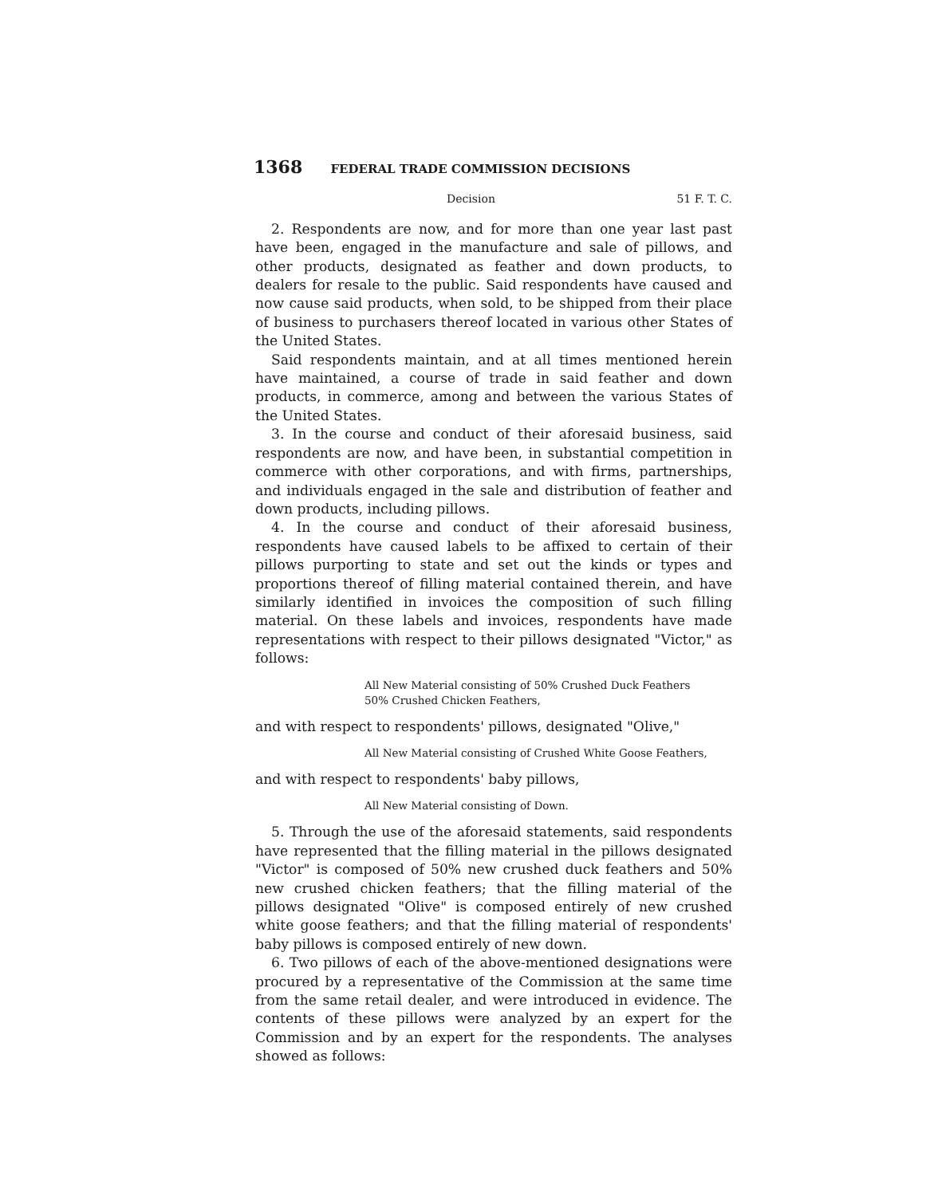1368 FEDERAL TRADE COMMISSION DECISIONS
Decision 51 F. T. C.
2. Respondents are now, and for more than one year last past have been, engaged in the manufacture and sale of pillows, and other products, designated as feather and down products, to dealers for resale to the public. Said respondents have caused and now cause said products, when sold, to be shipped from their place of business to purchasers thereof located in various other States of the United States.
Said respondents maintain, and at all times mentioned herein have maintained, a course of trade in said feather and down products, in commerce, among and between the various States of the United States.
3. In the course and conduct of their aforesaid business, said respondents are now, and have been, in substantial competition in commerce with other corporations, and with firms, partnerships, and individuals engaged in the sale and distribution of feather and down products, including pillows.
4. In the course and conduct of their aforesaid business, respondents have caused labels to be affixed to certain of their pillows purporting to state and set out the kinds or types and proportions thereof of filling material contained therein, and have similarly identified in invoices the composition of such filling material. On these labels and invoices, respondents have made representations with respect to their pillows designated "Victor," as follows:
All New Material consisting of 50% Crushed Duck Feathers
50% Crushed Chicken Feathers,
and with respect to respondents' pillows, designated "Olive,"
All New Material consisting of Crushed White Goose Feathers,
and with respect to respondents' baby pillows,
All New Material consisting of Down.
5. Through the use of the aforesaid statements, said respondents have represented that the filling material in the pillows designated "Victor" is composed of 50% new crushed duck feathers and 50% new crushed chicken feathers; that the filling material of the pillows designated "Olive" is composed entirely of new crushed white goose feathers; and that the filling material of respondents' baby pillows is composed entirely of new down.
6. Two pillows of each of the above-mentioned designations were procured by a representative of the Commission at the same time from the same retail dealer, and were introduced in evidence. The contents of these pillows were analyzed by an expert for the Commission and by an expert for the respondents. The analyses showed as follows: